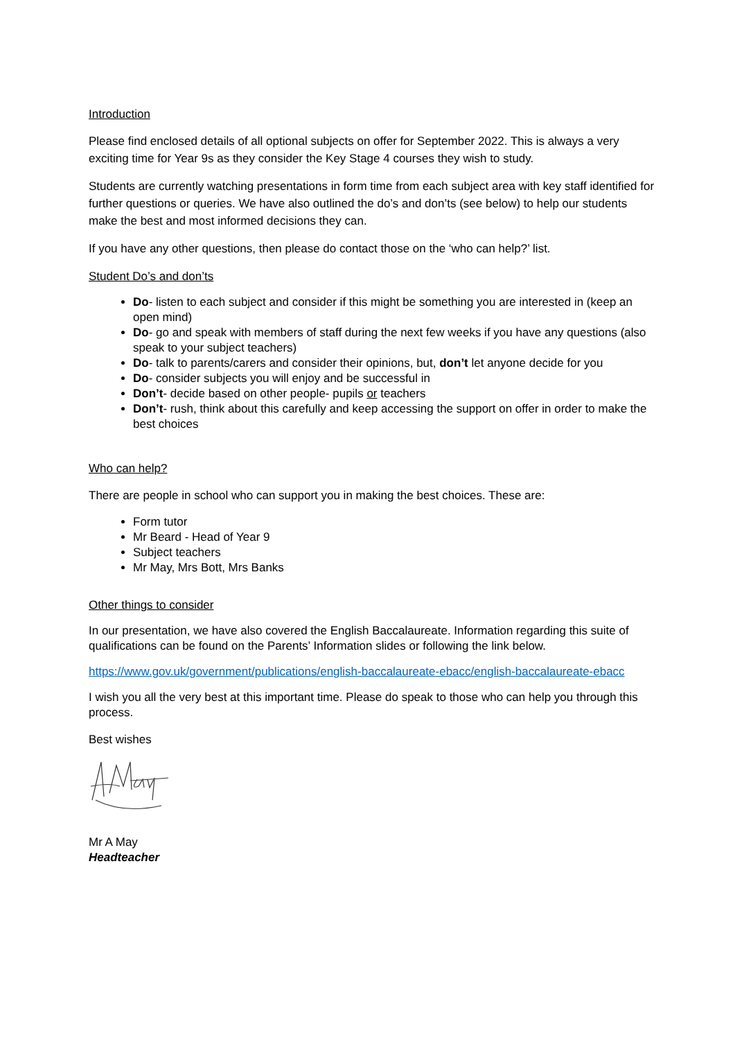Introduction
Please find enclosed details of all optional subjects on offer for September 2022. This is always a very exciting time for Year 9s as they consider the Key Stage 4 courses they wish to study.
Students are currently watching presentations in form time from each subject area with key staff identified for further questions or queries. We have also outlined the do’s and don’ts (see below) to help our students make the best and most informed decisions they can.
If you have any other questions, then please do contact those on the ‘who can help?’ list.
Student Do’s and don’ts
Do- listen to each subject and consider if this might be something you are interested in (keep an open mind)
Do- go and speak with members of staff during the next few weeks if you have any questions (also speak to your subject teachers)
Do- talk to parents/carers and consider their opinions, but, don’t let anyone decide for you
Do- consider subjects you will enjoy and be successful in
Don’t- decide based on other people- pupils or teachers
Don’t- rush, think about this carefully and keep accessing the support on offer in order to make the best choices
Who can help?
There are people in school who can support you in making the best choices. These are:
Form tutor
Mr Beard - Head of Year 9
Subject teachers
Mr May, Mrs Bott, Mrs Banks
Other things to consider
In our presentation, we have also covered the English Baccalaureate. Information regarding this suite of qualifications can be found on the Parents’ Information slides or following the link below.
https://www.gov.uk/government/publications/english-baccalaureate-ebacc/english-baccalaureate-ebacc
I wish you all the very best at this important time. Please do speak to those who can help you through this process.
Best wishes
Mr A May
Headteacher